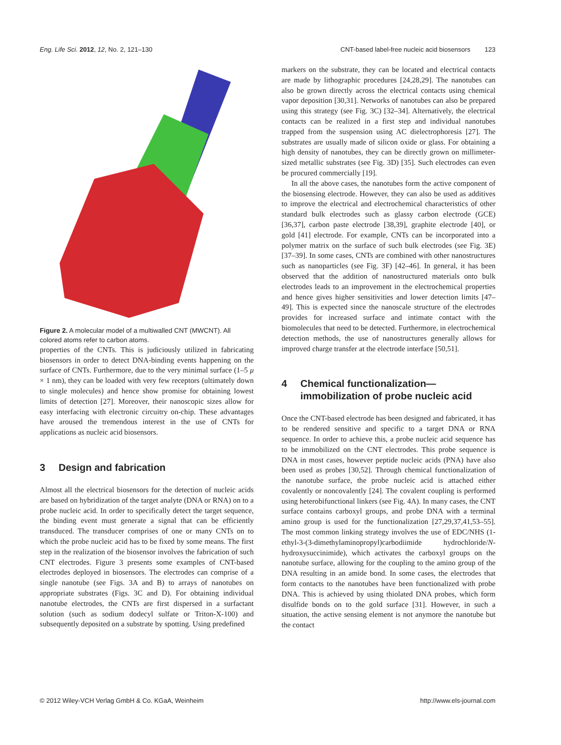Eng. Life Sci. 2012, 12, No. 2, 121–130 CNT-based label-free nucleic acid biosensors 123
Figure 2. A molecular model of a multiwalled CNT (MWCNT). All colored atoms refer to carbon atoms.
properties of the CNTs. This is judiciously utilized in fabricating biosensors in order to detect DNA-binding events happening on the surface of CNTs. Furthermore, due to the very minimal surface (1–5 μ × 1 nm), they can be loaded with very few receptors (ultimately down to single molecules) and hence show promise for obtaining lowest limits of detection [27]. Moreover, their nanoscopic sizes allow for easy interfacing with electronic circuitry on-chip. These advantages have aroused the tremendous interest in the use of CNTs for applications as nucleic acid biosensors.
3 Design and fabrication
Almost all the electrical biosensors for the detection of nucleic acids are based on hybridization of the target analyte (DNA or RNA) on to a probe nucleic acid. In order to specifically detect the target sequence, the binding event must generate a signal that can be efficiently transduced. The transducer comprises of one or many CNTs on to which the probe nucleic acid has to be fixed by some means. The first step in the realization of the biosensor involves the fabrication of such CNT electrodes. Figure 3 presents some examples of CNT-based electrodes deployed in biosensors. The electrodes can comprise of a single nanotube (see Figs. 3A and B) to arrays of nanotubes on appropriate substrates (Figs. 3C and D). For obtaining individual nanotube electrodes, the CNTs are first dispersed in a surfactant solution (such as sodium dodecyl sulfate or Triton-X-100) and subsequently deposited on a substrate by spotting. Using predefined
markers on the substrate, they can be located and electrical contacts are made by lithographic procedures [24,28,29]. The nanotubes can also be grown directly across the electrical contacts using chemical vapor deposition [30,31]. Networks of nanotubes can also be prepared using this strategy (see Fig. 3C) [32–34]. Alternatively, the electrical contacts can be realized in a first step and individual nanotubes trapped from the suspension using AC dielectrophoresis [27]. The substrates are usually made of silicon oxide or glass. For obtaining a high density of nanotubes, they can be directly grown on millimeter-sized metallic substrates (see Fig. 3D) [35]. Such electrodes can even be procured commercially [19].
In all the above cases, the nanotubes form the active component of the biosensing electrode. However, they can also be used as additives to improve the electrical and electrochemical characteristics of other standard bulk electrodes such as glassy carbon electrode (GCE) [36,37], carbon paste electrode [38,39], graphite electrode [40], or gold [41] electrode. For example, CNTs can be incorporated into a polymer matrix on the surface of such bulk electrodes (see Fig. 3E) [37–39]. In some cases, CNTs are combined with other nanostructures such as nanoparticles (see Fig. 3F) [42–46]. In general, it has been observed that the addition of nanostructured materials onto bulk electrodes leads to an improvement in the electrochemical properties and hence gives higher sensitivities and lower detection limits [47–49]. This is expected since the nanoscale structure of the electrodes provides for increased surface and intimate contact with the biomolecules that need to be detected. Furthermore, in electrochemical detection methods, the use of nanostructures generally allows for improved charge transfer at the electrode interface [50,51].
4 Chemical functionalization—
immobilization of probe nucleic acid
Once the CNT-based electrode has been designed and fabricated, it has to be rendered sensitive and specific to a target DNA or RNA sequence. In order to achieve this, a probe nucleic acid sequence has to be immobilized on the CNT electrodes. This probe sequence is DNA in most cases, however peptide nucleic acids (PNA) have also been used as probes [30,52]. Through chemical functionalization of the nanotube surface, the probe nucleic acid is attached either covalently or noncovalently [24]. The covalent coupling is performed using heterobifunctional linkers (see Fig. 4A). In many cases, the CNT surface contains carboxyl groups, and probe DNA with a terminal amino group is used for the functionalization [27,29,37,41,53–55]. The most common linking strategy involves the use of EDC/NHS (1-ethyl-3-(3-dimethylaminopropyl)carbodiimide hydrochloride/N-hydroxysuccinimide), which activates the carboxyl groups on the nanotube surface, allowing for the coupling to the amino group of the DNA resulting in an amide bond. In some cases, the electrodes that form contacts to the nanotubes have been functionalized with probe DNA. This is achieved by using thiolated DNA probes, which form disulfide bonds on to the gold surface [31]. However, in such a situation, the active sensing element is not anymore the nanotube but the contact
© 2012 Wiley-VCH Verlag GmbH & Co. KGaA, Weinheim http://www.els-journal.com